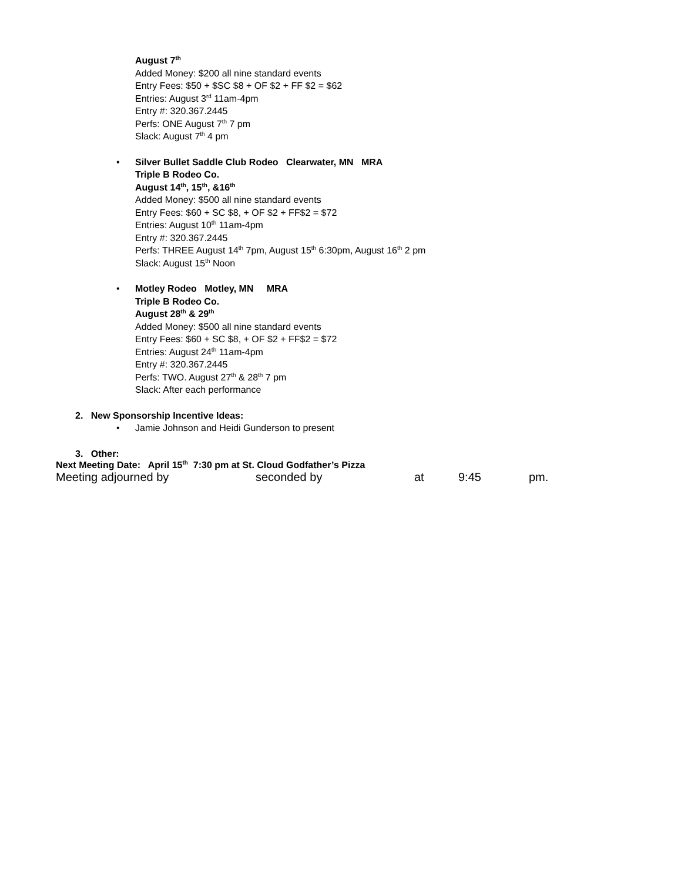August 7<sup>th</sup>
Added Money: $200 all nine standard events
Entry Fees: $50 + $SC $8 + OF $2 + FF $2 = $62
Entries: August 3<sup>rd</sup> 11am-4pm
Entry #: 320.367.2445
Perfs: ONE August 7<sup>th</sup> 7 pm
Slack: August 7<sup>th</sup> 4 pm
• Silver Bullet Saddle Club Rodeo Clearwater, MN MRA
Triple B Rodeo Co.
August 14<sup>th</sup>, 15<sup>th</sup>, &16<sup>th</sup>
Added Money: $500 all nine standard events
Entry Fees: $60 + SC $8, + OF $2 + FF$2 = $72
Entries: August 10<sup>th</sup> 11am-4pm
Entry #: 320.367.2445
Perfs: THREE August 14<sup>th</sup> 7pm, August 15<sup>th</sup> 6:30pm, August 16<sup>th</sup> 2 pm
Slack: August 15<sup>th</sup> Noon
• Motley Rodeo Motley, MN MRA
Triple B Rodeo Co.
August 28<sup>th</sup> & 29<sup>th</sup>
Added Money: $500 all nine standard events
Entry Fees: $60 + SC $8, + OF $2 + FF$2 = $72
Entries: August 24<sup>th</sup> 11am-4pm
Entry #: 320.367.2445
Perfs: TWO. August 27<sup>th</sup> & 28<sup>th</sup> 7 pm
Slack: After each performance
2. New Sponsorship Incentive Ideas:
• Jamie Johnson and Heidi Gunderson to present
3. Other:
Next Meeting Date: April 15<sup>th</sup> 7:30 pm at St. Cloud Godfather’s Pizza
Meeting adjourned by seconded by at 9:45 pm.